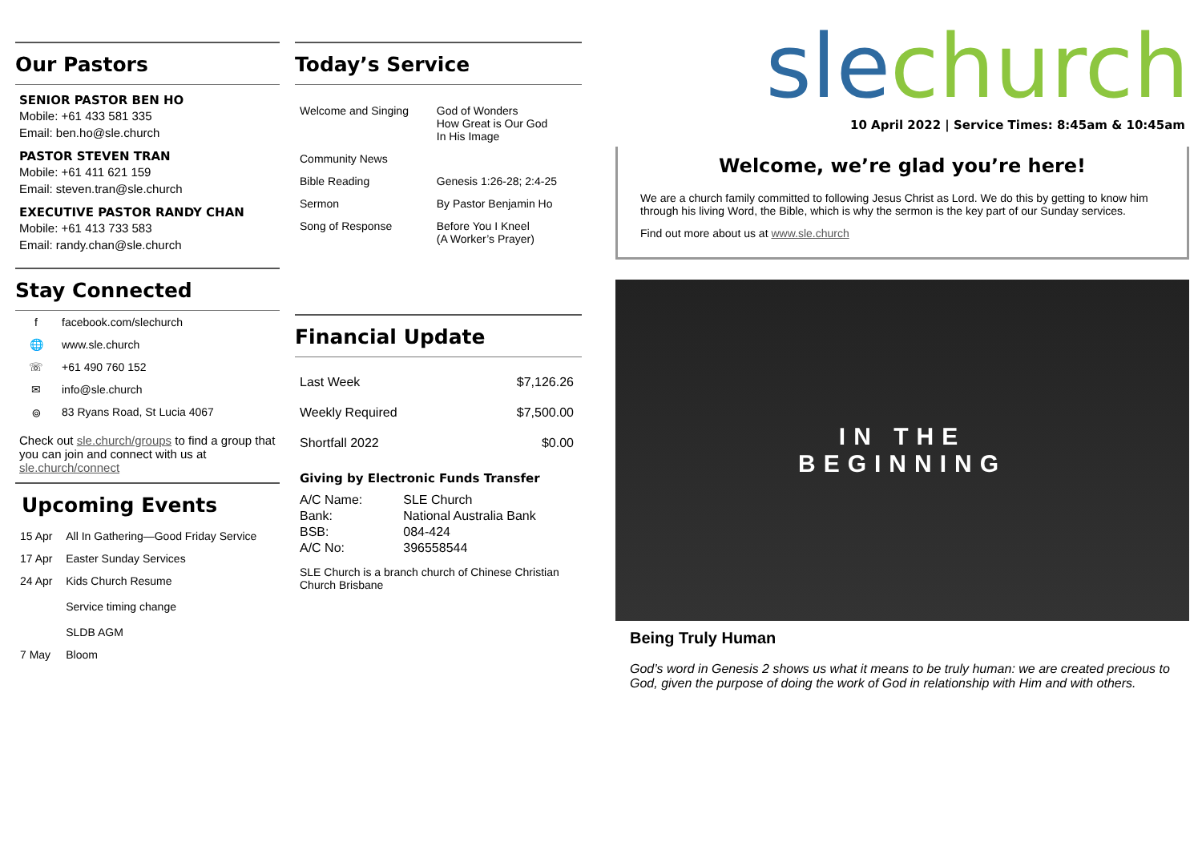Our Pastors
SENIOR PASTOR BEN HO
Mobile: +61 433 581 335
Email: ben.ho@sle.church
PASTOR STEVEN TRAN
Mobile: +61 411 621 159
Email: steven.tran@sle.church
EXECUTIVE PASTOR RANDY CHAN
Mobile: +61 413 733 583
Email: randy.chan@sle.church
Stay Connected
| f | facebook.com/slechurch |
| 🌐 | www.sle.church |
| ☏ | +61 490 760 152 |
| ✉ | info@sle.church |
| ⌾ | 83 Ryans Road, St Lucia 4067 |
Check out sle.church/groups to find a group that you can join and connect with us at sle.church/connect
Upcoming Events
| 15 Apr | All In Gathering—Good Friday Service |
| 17 Apr | Easter Sunday Services |
| 24 Apr | Kids Church Resume Service timing change SLDB AGM |
| 7 May | Bloom |
Today’s Service
| Welcome and Singing | God of Wonders How Great is Our God In His Image |
| Community News | |
| Bible Reading | Genesis 1:26-28; 2:4-25 |
| Sermon | By Pastor Benjamin Ho |
| Song of Response | Before You I Kneel (A Worker’s Prayer) |
Financial Update
| Last Week | $7,126.26 |
| Weekly Required | $7,500.00 |
| Shortfall 2022 | $0.00 |
Giving by Electronic Funds Transfer
| A/C Name: | SLE Church |
| Bank: | National Australia Bank |
| BSB: | 084-424 |
| A/C No: | 396558544 |
SLE Church is a branch church of Chinese Christian Church Brisbane
sle church
10 April 2022 | Service Times: 8:45am & 10:45am
Welcome, we’re glad you’re here!
We are a church family committed to following Jesus Christ as Lord. We do this by getting to know him through his living Word, the Bible, which is why the sermon is the key part of our Sunday services.
Find out more about us at www.sle.church
IN THE
BEGINNING
Being Truly Human
God’s word in Genesis 2 shows us what it means to be truly human: we are created precious to God, given the purpose of doing the work of God in relationship with Him and with others.